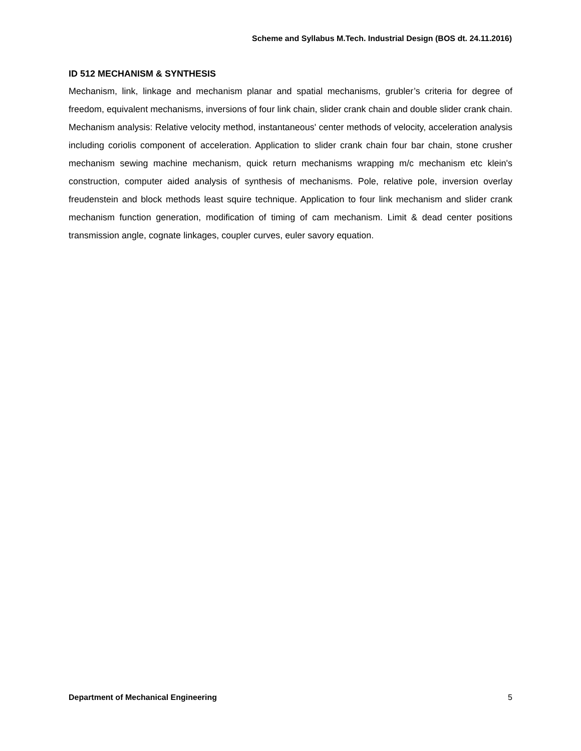Scheme and Syllabus M.Tech. Industrial Design (BOS dt. 24.11.2016)
ID 512 MECHANISM & SYNTHESIS
Mechanism, link, linkage and mechanism planar and spatial mechanisms, grubler’s criteria for degree of freedom, equivalent mechanisms, inversions of four link chain, slider crank chain and double slider crank chain. Mechanism analysis: Relative velocity method, instantaneous' center methods of velocity, acceleration analysis including coriolis component of acceleration. Application to slider crank chain four bar chain, stone crusher mechanism sewing machine mechanism, quick return mechanisms wrapping m/c mechanism etc klein's construction, computer aided analysis of synthesis of mechanisms. Pole, relative pole, inversion overlay freudenstein and block methods least squire technique. Application to four link mechanism and slider crank mechanism function generation, modification of timing of cam mechanism. Limit & dead center positions transmission angle, cognate linkages, coupler curves, euler savory equation.
Department of Mechanical Engineering 5